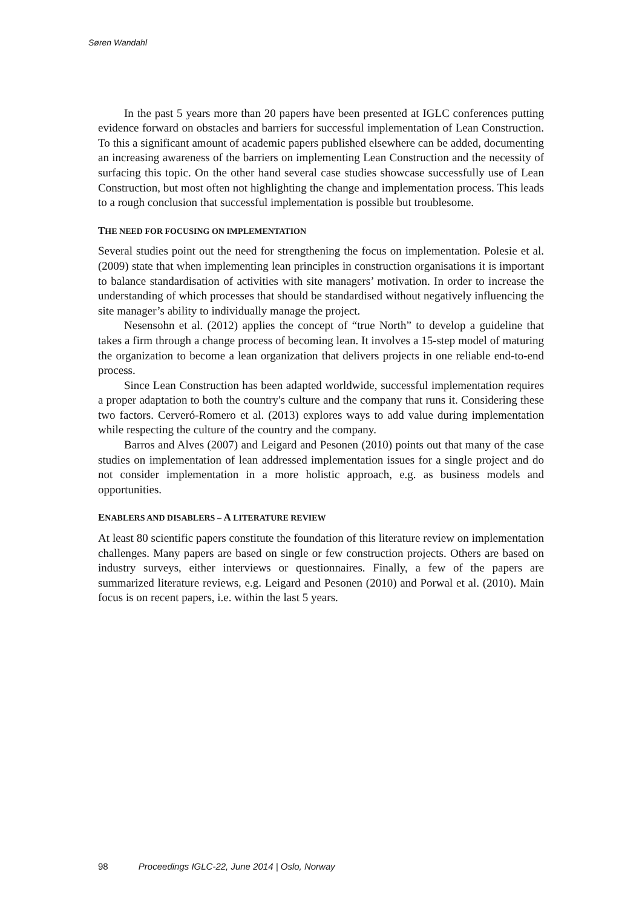Søren Wandahl
In the past 5 years more than 20 papers have been presented at IGLC conferences putting evidence forward on obstacles and barriers for successful implementation of Lean Construction. To this a significant amount of academic papers published elsewhere can be added, documenting an increasing awareness of the barriers on implementing Lean Construction and the necessity of surfacing this topic. On the other hand several case studies showcase successfully use of Lean Construction, but most often not highlighting the change and implementation process. This leads to a rough conclusion that successful implementation is possible but troublesome.
THE NEED FOR FOCUSING ON IMPLEMENTATION
Several studies point out the need for strengthening the focus on implementation. Polesie et al. (2009) state that when implementing lean principles in construction organisations it is important to balance standardisation of activities with site managers’ motivation. In order to increase the understanding of which processes that should be standardised without negatively influencing the site manager’s ability to individually manage the project.
Nesensohn et al. (2012) applies the concept of “true North” to develop a guideline that takes a firm through a change process of becoming lean. It involves a 15-step model of maturing the organization to become a lean organization that delivers projects in one reliable end-to-end process.
Since Lean Construction has been adapted worldwide, successful implementation requires a proper adaptation to both the country's culture and the company that runs it. Considering these two factors. Cerveró-Romero et al. (2013) explores ways to add value during implementation while respecting the culture of the country and the company.
Barros and Alves (2007) and Leigard and Pesonen (2010) points out that many of the case studies on implementation of lean addressed implementation issues for a single project and do not consider implementation in a more holistic approach, e.g. as business models and opportunities.
ENABLERS AND DISABLERS – A LITERATURE REVIEW
At least 80 scientific papers constitute the foundation of this literature review on implementation challenges. Many papers are based on single or few construction projects. Others are based on industry surveys, either interviews or questionnaires. Finally, a few of the papers are summarized literature reviews, e.g. Leigard and Pesonen (2010) and Porwal et al. (2010). Main focus is on recent papers, i.e. within the last 5 years.
98 Proceedings IGLC-22, June 2014 | Oslo, Norway